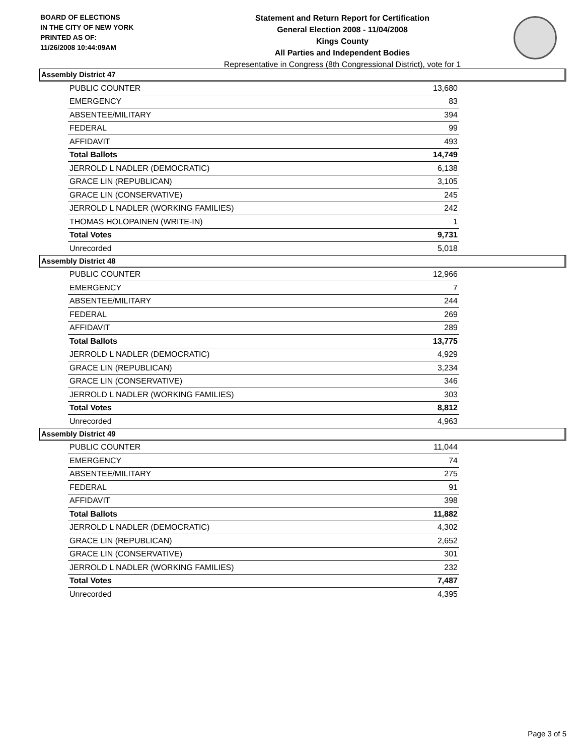BOARD OF ELECTIONS
IN THE CITY OF NEW YORK
PRINTED AS OF:
11/26/2008 10:44:09AM
Statement and Return Report for Certification
General Election 2008 - 11/04/2008
Kings County
All Parties and Independent Bodies
Representative in Congress (8th Congressional District), vote for 1
Assembly District 47
| PUBLIC COUNTER | 13,680 |
| EMERGENCY | 83 |
| ABSENTEE/MILITARY | 394 |
| FEDERAL | 99 |
| AFFIDAVIT | 493 |
| Total Ballots | 14,749 |
| JERROLD L NADLER (DEMOCRATIC) | 6,138 |
| GRACE LIN (REPUBLICAN) | 3,105 |
| GRACE LIN (CONSERVATIVE) | 245 |
| JERROLD L NADLER (WORKING FAMILIES) | 242 |
| THOMAS HOLOPAINEN (WRITE-IN) | 1 |
| Total Votes | 9,731 |
| Unrecorded | 5,018 |
Assembly District 48
| PUBLIC COUNTER | 12,966 |
| EMERGENCY | 7 |
| ABSENTEE/MILITARY | 244 |
| FEDERAL | 269 |
| AFFIDAVIT | 289 |
| Total Ballots | 13,775 |
| JERROLD L NADLER (DEMOCRATIC) | 4,929 |
| GRACE LIN (REPUBLICAN) | 3,234 |
| GRACE LIN (CONSERVATIVE) | 346 |
| JERROLD L NADLER (WORKING FAMILIES) | 303 |
| Total Votes | 8,812 |
| Unrecorded | 4,963 |
Assembly District 49
| PUBLIC COUNTER | 11,044 |
| EMERGENCY | 74 |
| ABSENTEE/MILITARY | 275 |
| FEDERAL | 91 |
| AFFIDAVIT | 398 |
| Total Ballots | 11,882 |
| JERROLD L NADLER (DEMOCRATIC) | 4,302 |
| GRACE LIN (REPUBLICAN) | 2,652 |
| GRACE LIN (CONSERVATIVE) | 301 |
| JERROLD L NADLER (WORKING FAMILIES) | 232 |
| Total Votes | 7,487 |
| Unrecorded | 4,395 |
Page 3 of 5